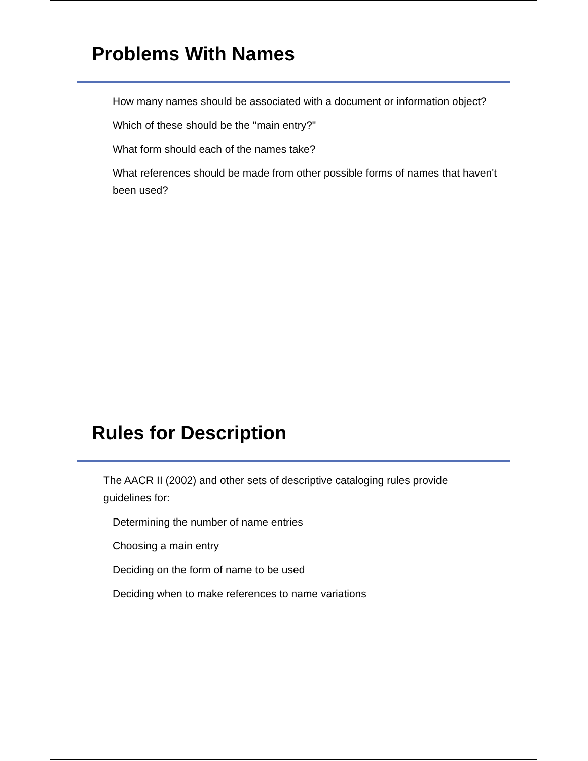Problems With Names
How many names should be associated with a document or information object?
Which of these should be the "main entry?"
What form should each of the names take?
What references should be made from other possible forms of names that haven't been used?
Rules for Description
The AACR II (2002) and other sets of descriptive cataloging rules provide guidelines for:
Determining the number of name entries
Choosing a main entry
Deciding on the form of name to be used
Deciding when to make references to name variations